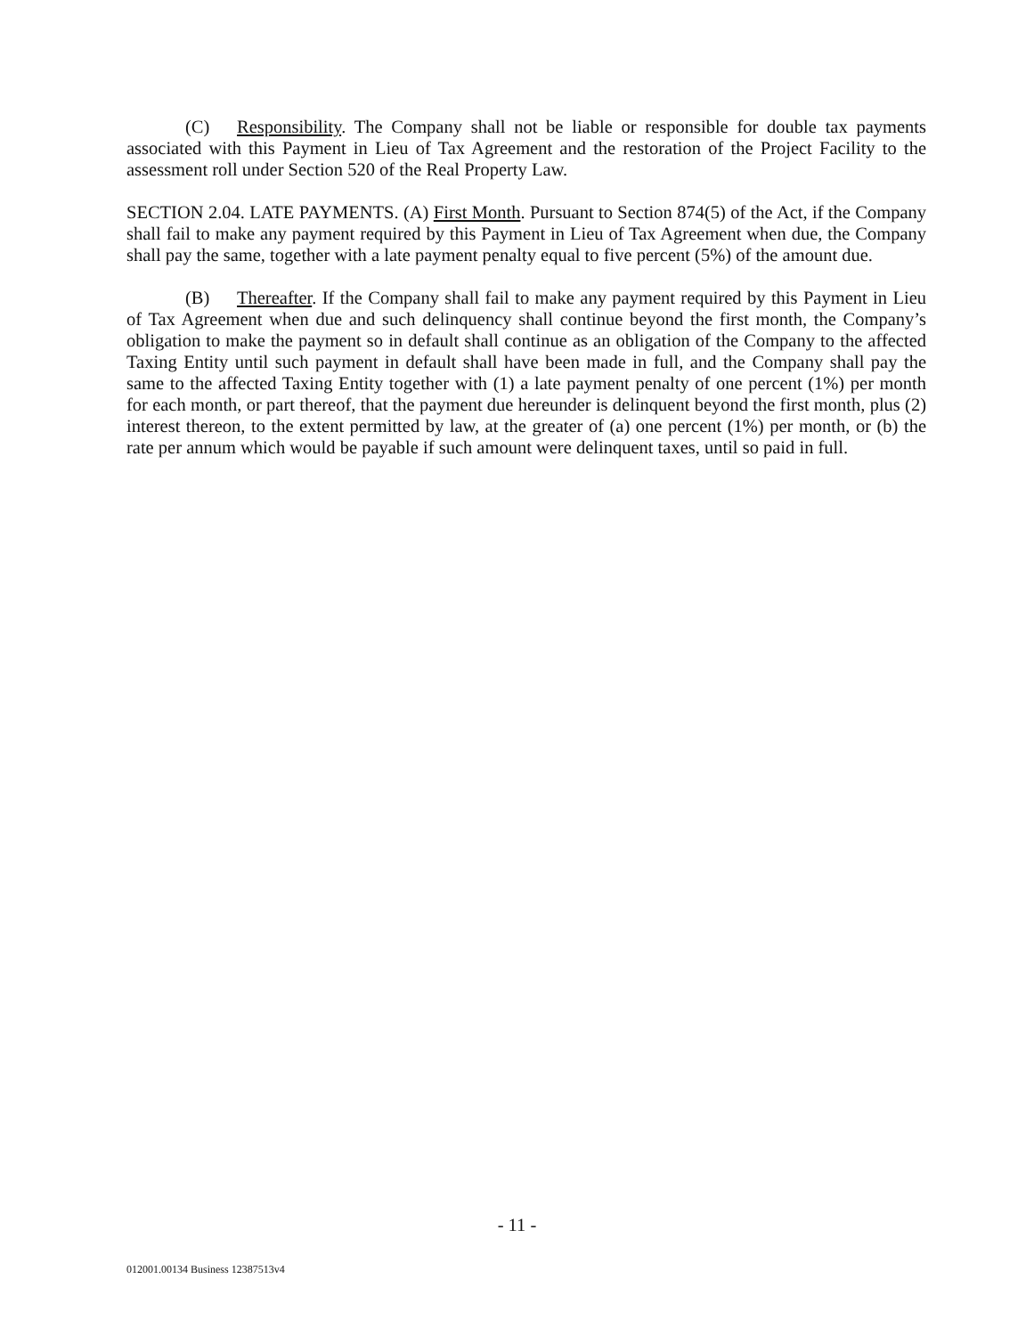(C) Responsibility. The Company shall not be liable or responsible for double tax payments associated with this Payment in Lieu of Tax Agreement and the restoration of the Project Facility to the assessment roll under Section 520 of the Real Property Law.
SECTION 2.04. LATE PAYMENTS. (A) First Month. Pursuant to Section 874(5) of the Act, if the Company shall fail to make any payment required by this Payment in Lieu of Tax Agreement when due, the Company shall pay the same, together with a late payment penalty equal to five percent (5%) of the amount due.
(B) Thereafter. If the Company shall fail to make any payment required by this Payment in Lieu of Tax Agreement when due and such delinquency shall continue beyond the first month, the Company’s obligation to make the payment so in default shall continue as an obligation of the Company to the affected Taxing Entity until such payment in default shall have been made in full, and the Company shall pay the same to the affected Taxing Entity together with (1) a late payment penalty of one percent (1%) per month for each month, or part thereof, that the payment due hereunder is delinquent beyond the first month, plus (2) interest thereon, to the extent permitted by law, at the greater of (a) one percent (1%) per month, or (b) the rate per annum which would be payable if such amount were delinquent taxes, until so paid in full.
- 11 -
012001.00134 Business 12387513v4